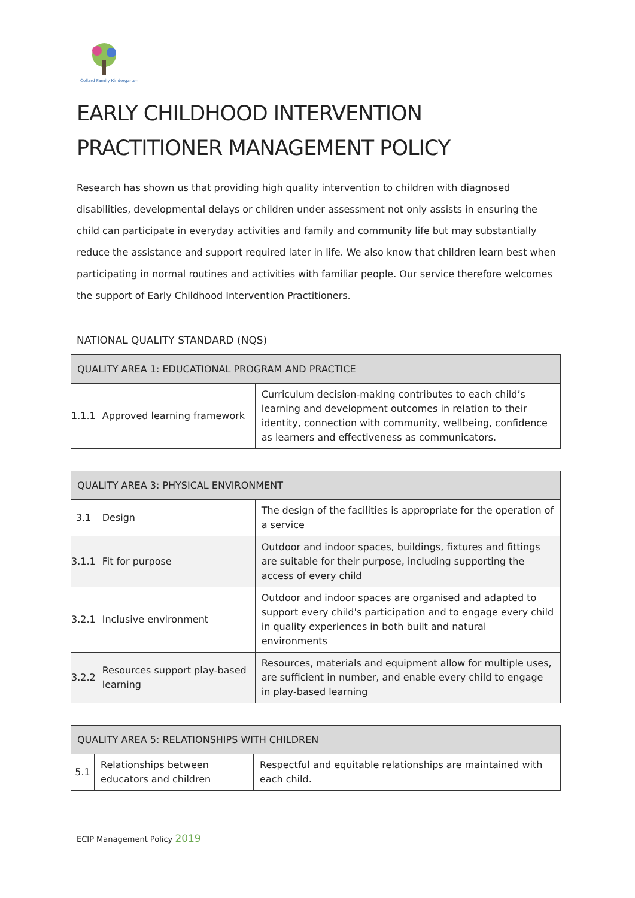Collard Family Kindergarten
EARLY CHILDHOOD INTERVENTION PRACTITIONER MANAGEMENT POLICY
Research has shown us that providing high quality intervention to children with diagnosed disabilities, developmental delays or children under assessment not only assists in ensuring the child can participate in everyday activities and family and community life but may substantially reduce the assistance and support required later in life. We also know that children learn best when participating in normal routines and activities with familiar people. Our service therefore welcomes the support of Early Childhood Intervention Practitioners.
NATIONAL QUALITY STANDARD (NQS)
| QUALITY AREA 1: EDUCATIONAL PROGRAM AND PRACTICE | | |
| --- | --- | --- |
| 1.1.1 | Approved learning framework | Curriculum decision-making contributes to each child’s learning and development outcomes in relation to their identity, connection with community, wellbeing, confidence as learners and effectiveness as communicators. |
| QUALITY AREA 3: PHYSICAL ENVIRONMENT | | |
| --- | --- | --- |
| 3.1 | Design | The design of the facilities is appropriate for the operation of a service |
| 3.1.1 | Fit for purpose | Outdoor and indoor spaces, buildings, fixtures and fittings are suitable for their purpose, including supporting the access of every child |
| 3.2.1 | Inclusive environment | Outdoor and indoor spaces are organised and adapted to support every child's participation and to engage every child in quality experiences in both built and natural environments |
| 3.2.2 | Resources support play-based learning | Resources, materials and equipment allow for multiple uses, are sufficient in number, and enable every child to engage in play-based learning |
| QUALITY AREA 5: RELATIONSHIPS WITH CHILDREN | | |
| --- | --- | --- |
| 5.1 | Relationships between educators and children | Respectful and equitable relationships are maintained with each child. |
ECIP Management Policy 2019